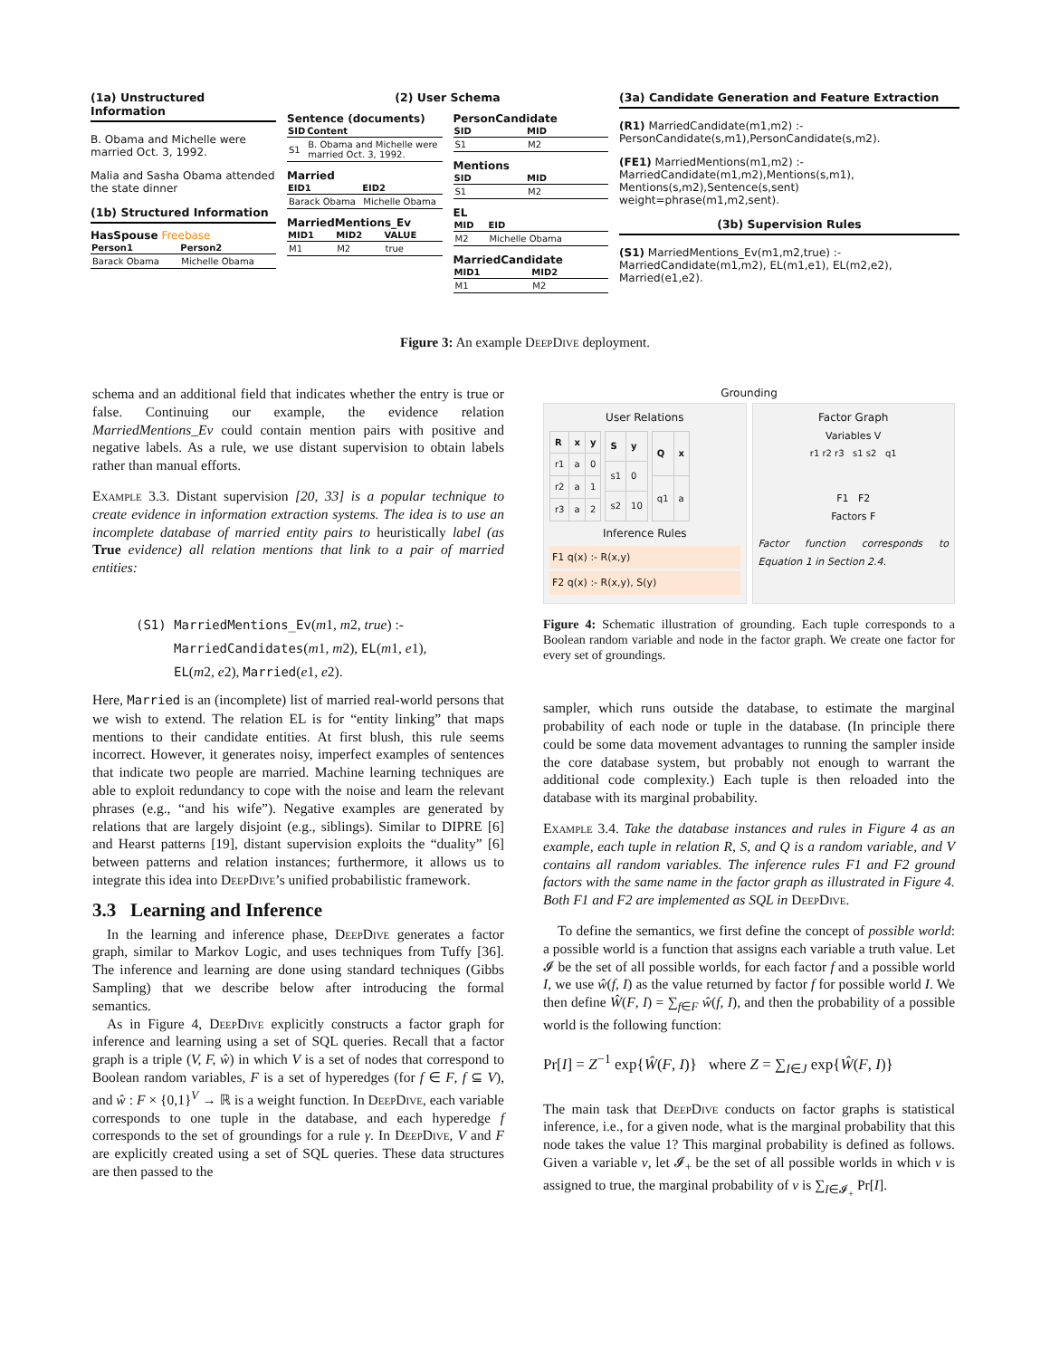(1a) Unstructured Information
B. Obama and Michelle were married Oct. 3, 1992.
Malia and Sasha Obama attended the state dinner
(1b) Structured Information
HasSpouse Freebase
| Person1 | Person2 |
| --- | --- |
| Barack Obama | Michelle Obama |
(2) User Schema
Sentence (documents)
| SID | Content |
| --- | --- |
| S1 | B. Obama and Michelle were married Oct. 3, 1992. |
Married
| EID1 | EID2 |
| --- | --- |
| Barack Obama | Michelle Obama |
MarriedMentions_Ev
| MID1 | MID2 | VALUE |
| --- | --- | --- |
| M1 | M2 | true |
PersonCandidate
| SID | MID |
| --- | --- |
| S1 | M2 |
Mentions
| SID | MID |
| --- | --- |
| S1 | M2 |
EL
| MID | EID |
| --- | --- |
| M2 | Michelle Obama |
MarriedCandidate
| MID1 | MID2 |
| --- | --- |
| M1 | M2 |
(3a) Candidate Generation and Feature Extraction
(R1) MarriedCandidate(m1,m2) :- PersonCandidate(s,m1),PersonCandidate(s,m2).
(FE1) MarriedMentions(m1,m2) :- MarriedCandidate(m1,m2),Mentions(s,m1), Mentions(s,m2),Sentence(s,sent) weight=phrase(m1,m2,sent).
(3b) Supervision Rules
(S1) MarriedMentions_Ev(m1,m2,true) :- MarriedCandidate(m1,m2), EL(m1,e1), EL(m2,e2), Married(e1,e2).
Figure 3: An example DeepDive deployment.
schema and an additional field that indicates whether the entry is true or false. Continuing our example, the evidence relation MarriedMentions_Ev could contain mention pairs with positive and negative labels. As a rule, we use distant supervision to obtain labels rather than manual efforts.
Example 3.3. Distant supervision [20, 33] is a popular technique to create evidence in information extraction systems. The idea is to use an incomplete database of married entity pairs to heuristically label (as True evidence) all relation mentions that link to a pair of married entities:
(S1) MarriedMentions_Ev(m1, m2, true) :-
MarriedCandidates(m1, m2), EL(m1, e1),
EL(m2, e2), Married(e1, e2).
Here, Married is an (incomplete) list of married real-world persons that we wish to extend. The relation EL is for “entity linking” that maps mentions to their candidate entities. At first blush, this rule seems incorrect. However, it generates noisy, imperfect examples of sentences that indicate two people are married. Machine learning techniques are able to exploit redundancy to cope with the noise and learn the relevant phrases (e.g., “and his wife”). Negative examples are generated by relations that are largely disjoint (e.g., siblings). Similar to DIPRE [6] and Hearst patterns [19], distant supervision exploits the “duality” [6] between patterns and relation instances; furthermore, it allows us to integrate this idea into DeepDive’s unified probabilistic framework.
3.3 Learning and Inference
In the learning and inference phase, DeepDive generates a factor graph, similar to Markov Logic, and uses techniques from Tuffy [36]. The inference and learning are done using standard techniques (Gibbs Sampling) that we describe below after introducing the formal semantics.
As in Figure 4, DeepDive explicitly constructs a factor graph for inference and learning using a set of SQL queries. Recall that a factor graph is a triple (V, F, ŵ) in which V is a set of nodes that correspond to Boolean random variables, F is a set of hyperedges (for f ∈ F, f ⊆ V), and ŵ : F × {0,1}<sup>V</sup> → ℝ is a weight function. In DeepDive, each variable corresponds to one tuple in the database, and each hyperedge f corresponds to the set of groundings for a rule γ. In DeepDive, V and F are explicitly created using a set of SQL queries. These data structures are then passed to the
Grounding
User Relations
| R | x | y |
| --- | --- | --- |
| r1 | a | 0 |
| r2 | a | 1 |
| r3 | a | 2 |
| S | y |
| --- | --- |
| s1 | 0 |
| s2 | 10 |
| Q | x |
| --- | --- |
| q1 | a |
Inference Rules
F1 q(x) :- R(x,y)
F2 q(x) :- R(x,y), S(y)
Factor Graph
Variables V
r1 r2 r3 s1 s2 q1
F1 F2
Factors F
Factor function corresponds to Equation 1 in Section 2.4.
Figure 4: Schematic illustration of grounding. Each tuple corresponds to a Boolean random variable and node in the factor graph. We create one factor for every set of groundings.
sampler, which runs outside the database, to estimate the marginal probability of each node or tuple in the database. (In principle there could be some data movement advantages to running the sampler inside the core database system, but probably not enough to warrant the additional code complexity.) Each tuple is then reloaded into the database with its marginal probability.
Example 3.4. Take the database instances and rules in Figure 4 as an example, each tuple in relation R, S, and Q is a random variable, and V contains all random variables. The inference rules F1 and F2 ground factors with the same name in the factor graph as illustrated in Figure 4. Both F1 and F2 are implemented as SQL in DeepDive.
To define the semantics, we first define the concept of possible world: a possible world is a function that assigns each variable a truth value. Let 𝓘 be the set of all possible worlds, for each factor f and a possible world I, we use ŵ(f, I) as the value returned by factor f for possible world I. We then define Ŵ(F, I) = ∑<sub>f∈F</sub> ŵ(f, I), and then the probability of a possible world is the following function:
Pr[I] = Z<sup>−1</sup> exp{Ŵ(F, I)} where Z = ∑<sub>I∈J</sub> exp{Ŵ(F, I)}
The main task that DeepDive conducts on factor graphs is statistical inference, i.e., for a given node, what is the marginal probability that this node takes the value 1? This marginal probability is defined as follows. Given a variable v, let 𝓘<sub>+</sub> be the set of all possible worlds in which v is assigned to true, the marginal probability of v is ∑<sub>I∈𝓘<sub>+</sub></sub> Pr[I].